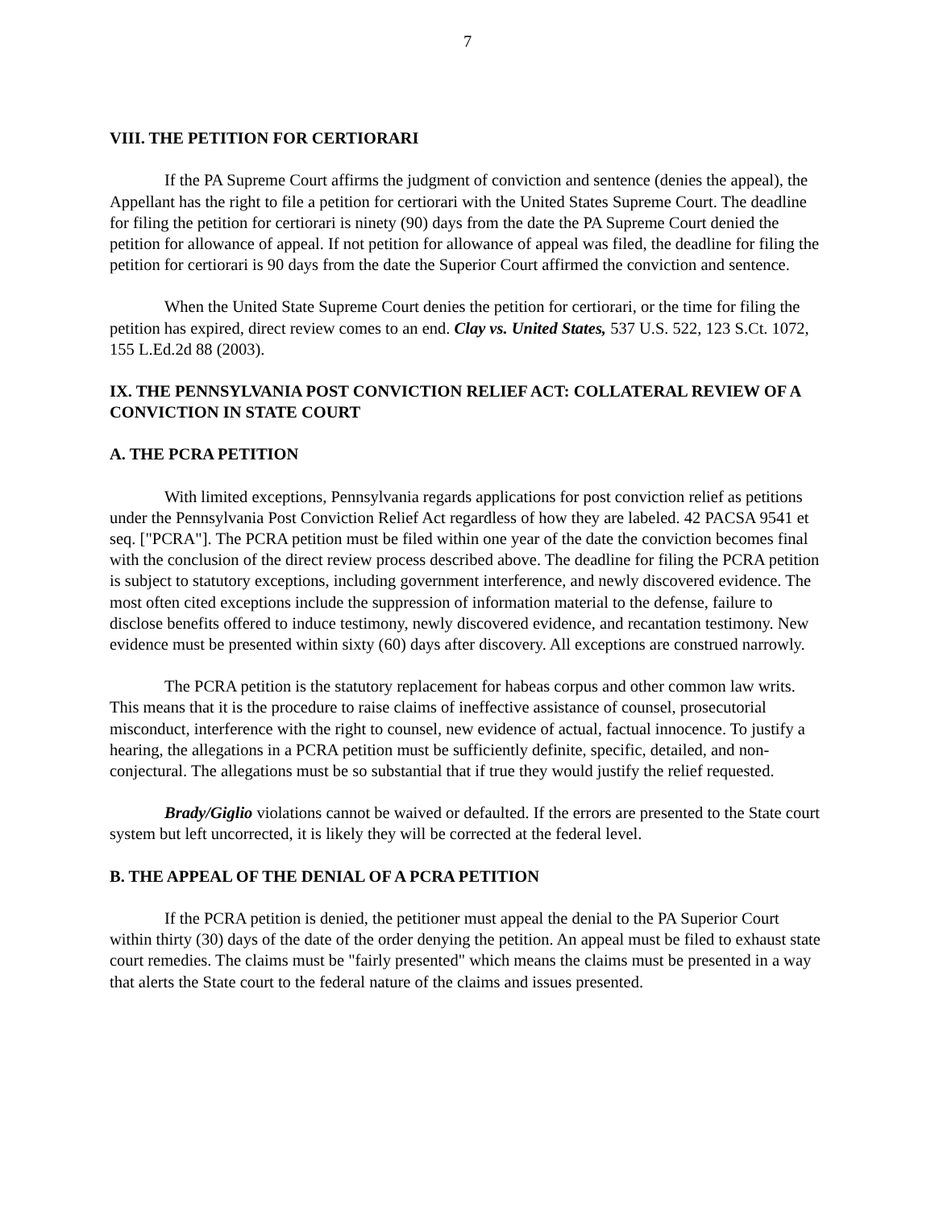7
VIII. THE PETITION FOR CERTIORARI
If the PA Supreme Court affirms the judgment of conviction and sentence (denies the appeal), the Appellant has the right to file a petition for certiorari with the United States Supreme Court. The deadline for filing the petition for certiorari is ninety (90) days from the date the PA Supreme Court denied the petition for allowance of appeal. If not petition for allowance of appeal was filed, the deadline for filing the petition for certiorari is 90 days from the date the Superior Court affirmed the conviction and sentence.
When the United State Supreme Court denies the petition for certiorari, or the time for filing the petition has expired, direct review comes to an end. Clay vs. United States, 537 U.S. 522, 123 S.Ct. 1072, 155 L.Ed.2d 88 (2003).
IX. THE PENNSYLVANIA POST CONVICTION RELIEF ACT: COLLATERAL REVIEW OF A CONVICTION IN STATE COURT
A. THE PCRA PETITION
With limited exceptions, Pennsylvania regards applications for post conviction relief as petitions under the Pennsylvania Post Conviction Relief Act regardless of how they are labeled. 42 PACSA 9541 et seq. ["PCRA"]. The PCRA petition must be filed within one year of the date the conviction becomes final with the conclusion of the direct review process described above. The deadline for filing the PCRA petition is subject to statutory exceptions, including government interference, and newly discovered evidence. The most often cited exceptions include the suppression of information material to the defense, failure to disclose benefits offered to induce testimony, newly discovered evidence, and recantation testimony. New evidence must be presented within sixty (60) days after discovery. All exceptions are construed narrowly.
The PCRA petition is the statutory replacement for habeas corpus and other common law writs. This means that it is the procedure to raise claims of ineffective assistance of counsel, prosecutorial misconduct, interference with the right to counsel, new evidence of actual, factual innocence. To justify a hearing, the allegations in a PCRA petition must be sufficiently definite, specific, detailed, and non-conjectural. The allegations must be so substantial that if true they would justify the relief requested.
Brady/Giglio violations cannot be waived or defaulted. If the errors are presented to the State court system but left uncorrected, it is likely they will be corrected at the federal level.
B. THE APPEAL OF THE DENIAL OF A PCRA PETITION
If the PCRA petition is denied, the petitioner must appeal the denial to the PA Superior Court within thirty (30) days of the date of the order denying the petition. An appeal must be filed to exhaust state court remedies. The claims must be "fairly presented" which means the claims must be presented in a way that alerts the State court to the federal nature of the claims and issues presented.